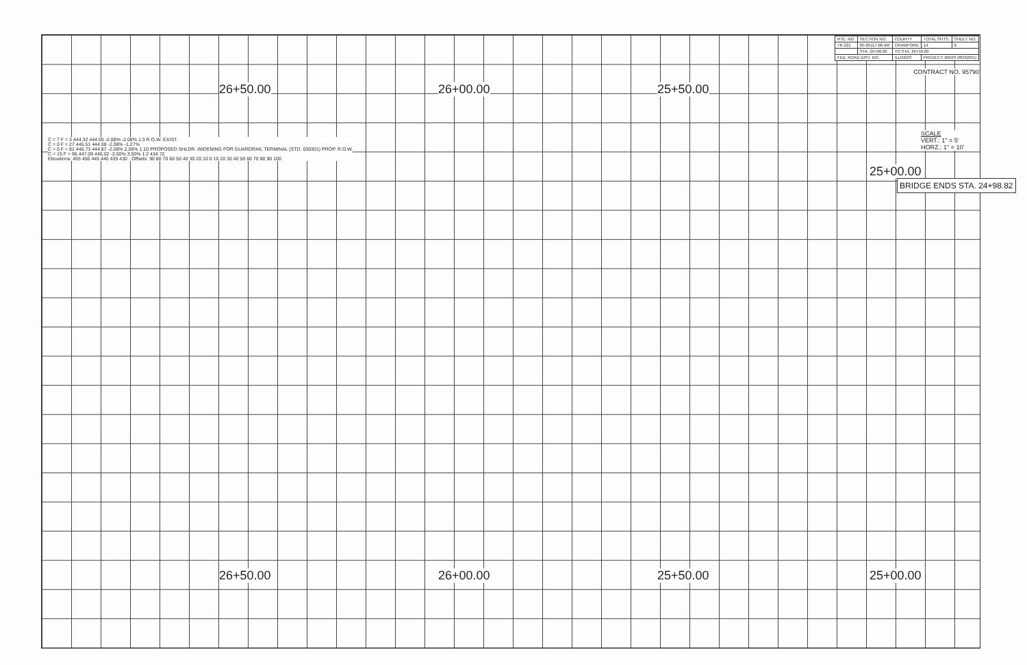| RTE. NO. | SECTION NO. | COUNTY | TOTAL SHTS. | SHEET NO. |
| TR 221 | 05-05117-00-BR | CRAWFORD | 14 | 6 |
| | STA. 25+00.00 | TO STA. 26+50.00 | | |
| FED. ROAD DIST. NO. | | ILLINOIS | PROJECT: BROS-0033(055) | |
CONTRACT NO. 95790
26+50.00 26+00.00 25+50.00
25+00.00
26+50.00 26+00.00 25+50.00 25+00.00
BRIDGE ENDS STA. 24+98.82
SCALE
VERT.: 1" = 5'
HORZ.: 1" = 10'
C = 7 F = 3 444.32 444.05 -2.08% -2.08% 1:3 R.O.W. EXIST.
C = 0 F = 27 445.51 444.38 -2.08% -1.27%
C = 0 F = 82 446.73 444.87 -2.08% 2.06% 1:10 PROPOSED SHLDR. WIDENING FOR GUARDRAIL TERMINAL (STD. 630301) PROP. R.O.W.
C = 15 F = 96 447.09 446.02 -3.50% 3.50% 1:2 434.72
Elevations: 455 450 445 440 435 430 · Offsets: 90 80 70 60 50 40 30 20 10 0 10 20 30 40 50 60 70 80 90 100